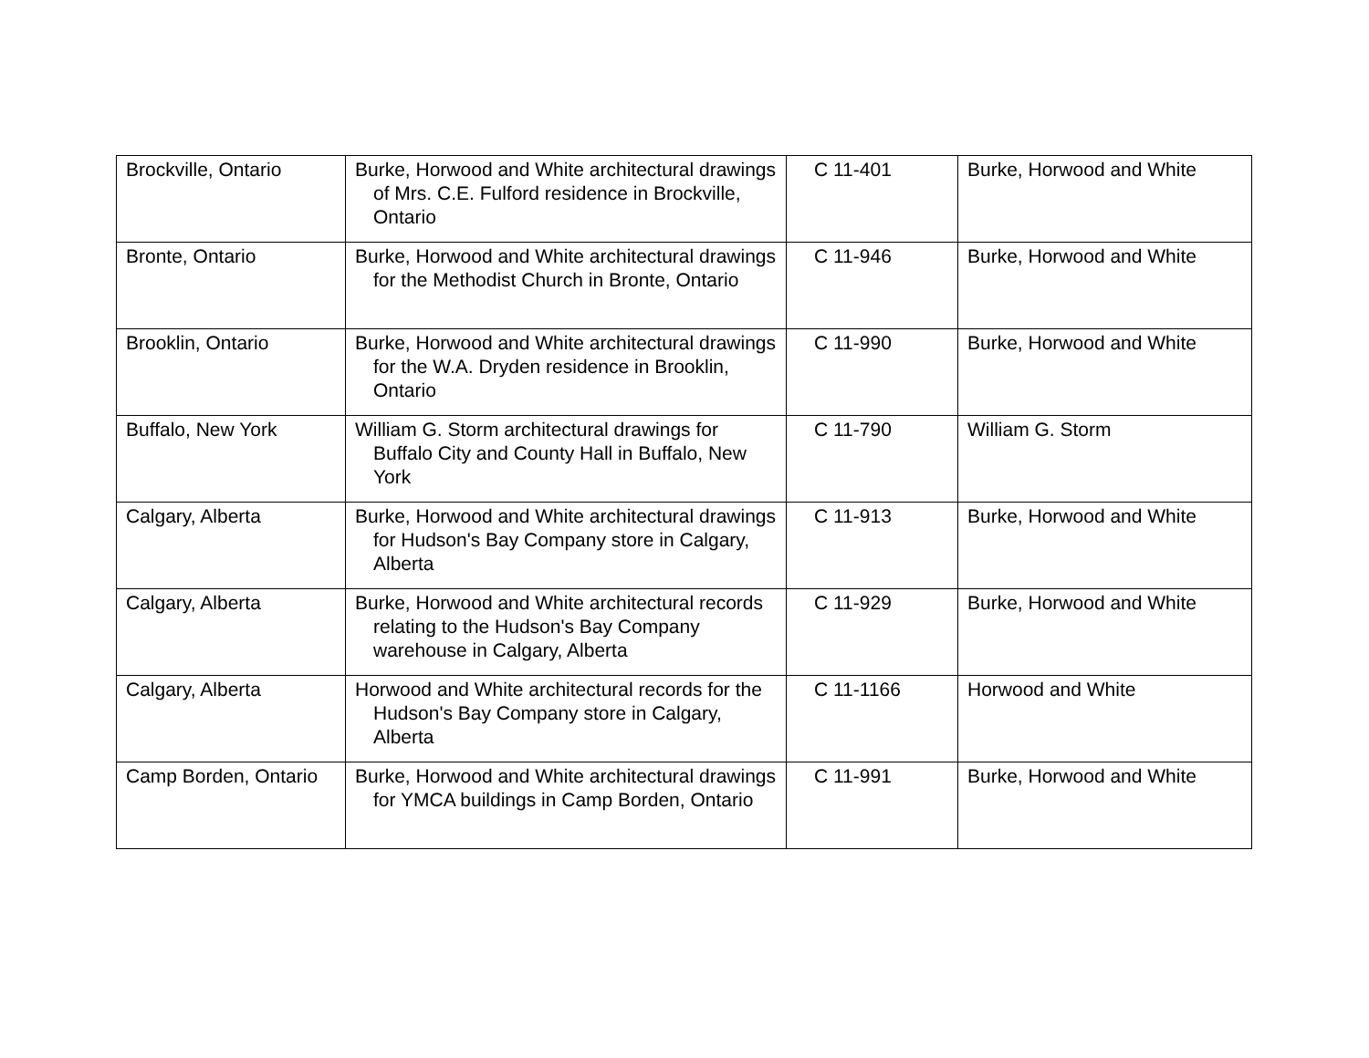| Brockville, Ontario | Burke, Horwood and White architectural drawings of Mrs. C.E. Fulford residence in Brockville, Ontario | C 11-401 | Burke, Horwood and White |
| Bronte, Ontario | Burke, Horwood and White architectural drawings for the Methodist Church in Bronte, Ontario | C 11-946 | Burke, Horwood and White |
| Brooklin, Ontario | Burke, Horwood and White architectural drawings for the W.A. Dryden residence in Brooklin, Ontario | C 11-990 | Burke, Horwood and White |
| Buffalo, New York | William G. Storm architectural drawings for Buffalo City and County Hall in Buffalo, New York | C 11-790 | William G. Storm |
| Calgary, Alberta | Burke, Horwood and White architectural drawings for Hudson's Bay Company store in Calgary, Alberta | C 11-913 | Burke, Horwood and White |
| Calgary, Alberta | Burke, Horwood and White architectural records relating to the Hudson's Bay Company warehouse in Calgary, Alberta | C 11-929 | Burke, Horwood and White |
| Calgary, Alberta | Horwood and White architectural records for the Hudson's Bay Company store in Calgary, Alberta | C 11-1166 | Horwood and White |
| Camp Borden, Ontario | Burke, Horwood and White architectural drawings for YMCA buildings in Camp Borden, Ontario | C 11-991 | Burke, Horwood and White |